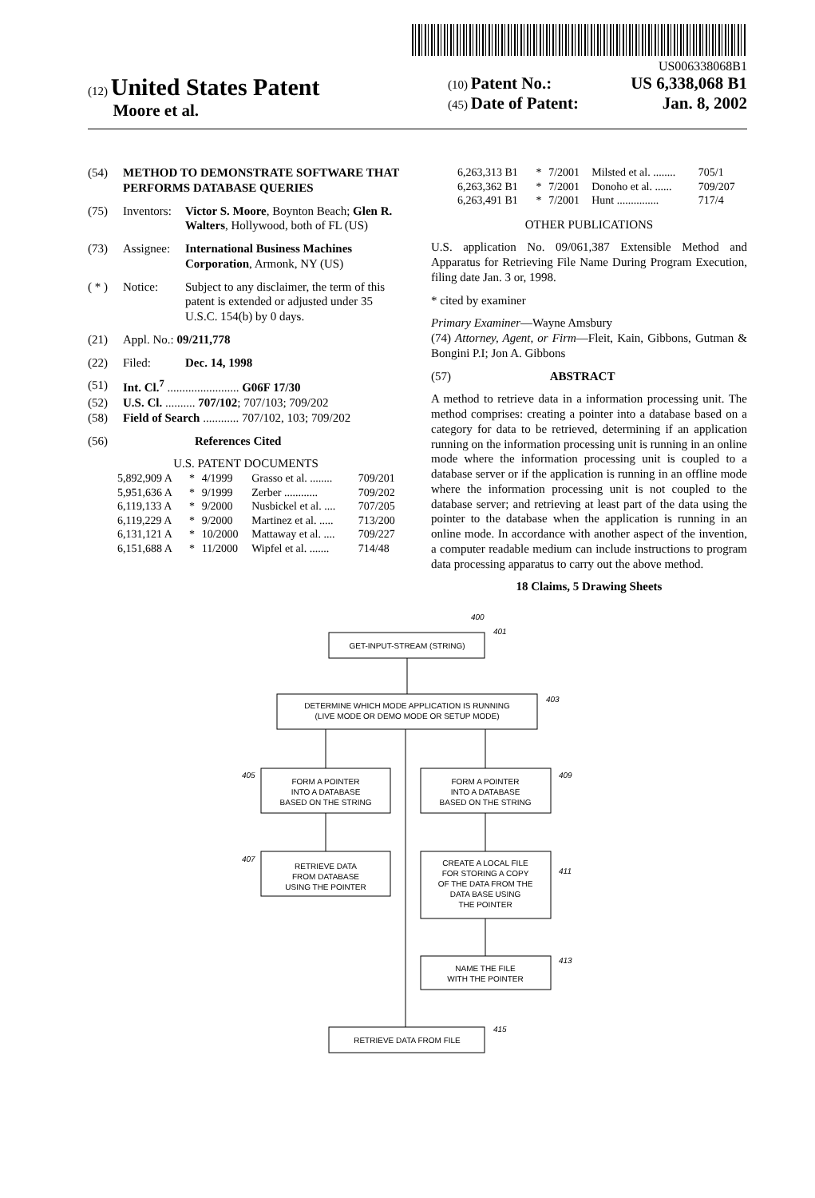US006338068B1
(12) United States Patent
Moore et al.
(10) Patent No.: US 6,338,068 B1
(45) Date of Patent: Jan. 8, 2002
(54) METHOD TO DEMONSTRATE SOFTWARE THAT PERFORMS DATABASE QUERIES
(75) Inventors: Victor S. Moore, Boynton Beach; Glen R. Walters, Hollywood, both of FL (US)
(73) Assignee: International Business Machines Corporation, Armonk, NY (US)
( * ) Notice: Subject to any disclaimer, the term of this patent is extended or adjusted under 35 U.S.C. 154(b) by 0 days.
(21) Appl. No.: 09/211,778
(22) Filed: Dec. 14, 1998
(51) Int. Cl.<sup>7</sup> ........................ G06F 17/30
(52) U.S. Cl. .......... 707/102; 707/103; 709/202
(58) Field of Search ............ 707/102, 103; 709/202
(56) References Cited
U.S. PATENT DOCUMENTS
| 5,892,909 A | * | 4/1999 | Grasso et al. ........ | 709/201 |
| 5,951,636 A | * | 9/1999 | Zerber ............ | 709/202 |
| 6,119,133 A | * | 9/2000 | Nusbickel et al. .... | 707/205 |
| 6,119,229 A | * | 9/2000 | Martinez et al. ..... | 713/200 |
| 6,131,121 A | * | 10/2000 | Mattaway et al. .... | 709/227 |
| 6,151,688 A | * | 11/2000 | Wipfel et al. ....... | 714/48 |
| 6,263,313 B1 | * | 7/2001 | Milsted et al. ........ | 705/1 |
| 6,263,362 B1 | * | 7/2001 | Donoho et al. ...... | 709/207 |
| 6,263,491 B1 | * | 7/2001 | Hunt ............... | 717/4 |
OTHER PUBLICATIONS
U.S. application No. 09/061,387 Extensible Method and Apparatus for Retrieving File Name During Program Execution, filing date Jan. 3 or, 1998.
* cited by examiner
Primary Examiner—Wayne Amsbury
(74) Attorney, Agent, or Firm—Fleit, Kain, Gibbons, Gutman & Bongini P.I; Jon A. Gibbons
(57) ABSTRACT
A method to retrieve data in a information processing unit. The method comprises: creating a pointer into a database based on a category for data to be retrieved, determining if an application running on the information processing unit is running in an online mode where the information processing unit is coupled to a database server or if the application is running in an offline mode where the information processing unit is not coupled to the database server; and retrieving at least part of the data using the pointer to the database when the application is running in an online mode. In accordance with another aspect of the invention, a computer readable medium can include instructions to program data processing apparatus to carry out the above method.
18 Claims, 5 Drawing Sheets
GET-INPUT-STREAM (STRING)
DETERMINE WHICH MODE APPLICATION IS RUNNING
(LIVE MODE OR DEMO MODE OR SETUP MODE)
FORM A POINTER
INTO A DATABASE
BASED ON THE STRING
FORM A POINTER
INTO A DATABASE
BASED ON THE STRING
RETRIEVE DATA
FROM DATABASE
USING THE POINTER
CREATE A LOCAL FILE
FOR STORING A COPY
OF THE DATA FROM THE
DATA BASE USING
THE POINTER
NAME THE FILE
WITH THE POINTER
RETRIEVE DATA FROM FILE
400
401
403
405
409
407
411
413
415